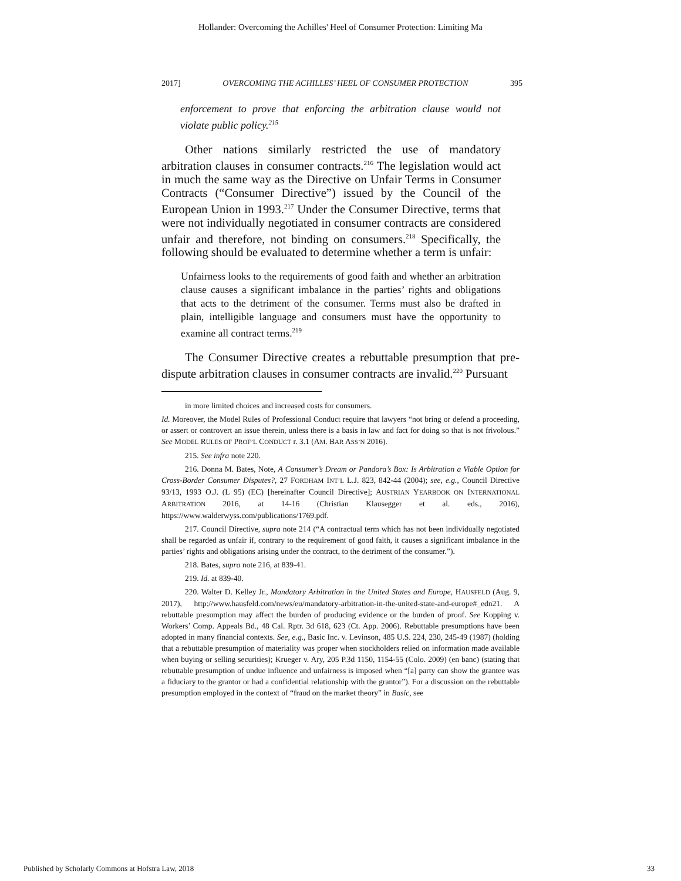Hollander: Overcoming the Achilles' Heel of Consumer Protection: Limiting Ma
2017] OVERCOMING THE ACHILLES’ HEEL OF CONSUMER PROTECTION 395
enforcement to prove that enforcing the arbitration clause would not violate public policy.<sup>215</sup>
Other nations similarly restricted the use of mandatory arbitration clauses in consumer contracts.<sup>216</sup> The legislation would act in much the same way as the Directive on Unfair Terms in Consumer Contracts (“Consumer Directive”) issued by the Council of the European Union in 1993.<sup>217</sup> Under the Consumer Directive, terms that were not individually negotiated in consumer contracts are considered unfair and therefore, not binding on consumers.<sup>218</sup> Specifically, the following should be evaluated to determine whether a term is unfair:
Unfairness looks to the requirements of good faith and whether an arbitration clause causes a significant imbalance in the parties’ rights and obligations that acts to the detriment of the consumer. Terms must also be drafted in plain, intelligible language and consumers must have the opportunity to examine all contract terms.<sup>219</sup>
The Consumer Directive creates a rebuttable presumption that pre-dispute arbitration clauses in consumer contracts are invalid.<sup>220</sup> Pursuant
in more limited choices and increased costs for consumers.
Id. Moreover, the Model Rules of Professional Conduct require that lawyers “not bring or defend a proceeding, or assert or controvert an issue therein, unless there is a basis in law and fact for doing so that is not frivolous.” See MODEL RULES OF PROF’L CONDUCT r. 3.1 (AM. BAR ASS’N 2016).
215. See infra note 220.
216. Donna M. Bates, Note, A Consumer’s Dream or Pandora’s Box: Is Arbitration a Viable Option for Cross-Border Consumer Disputes?, 27 FORDHAM INT’L L.J. 823, 842-44 (2004); see, e.g., Council Directive 93/13, 1993 O.J. (L 95) (EC) [hereinafter Council Directive]; AUSTRIAN YEARBOOK ON INTERNATIONAL ARBITRATION 2016, at 14-16 (Christian Klausegger et al. eds., 2016), https://www.walderwyss.com/publications/1769.pdf.
217. Council Directive, supra note 214 (“A contractual term which has not been individually negotiated shall be regarded as unfair if, contrary to the requirement of good faith, it causes a significant imbalance in the parties’ rights and obligations arising under the contract, to the detriment of the consumer.”).
218. Bates, supra note 216, at 839-41.
219. Id. at 839-40.
220. Walter D. Kelley Jr., Mandatory Arbitration in the United States and Europe, HAUSFELD (Aug. 9, 2017), http://www.hausfeld.com/news/eu/mandatory-arbitration-in-the-united-state-and-europe#_edn21. A rebuttable presumption may affect the burden of producing evidence or the burden of proof. See Kopping v. Workers’ Comp. Appeals Bd., 48 Cal. Rptr. 3d 618, 623 (Ct. App. 2006). Rebuttable presumptions have been adopted in many financial contexts. See, e.g., Basic Inc. v. Levinson, 485 U.S. 224, 230, 245-49 (1987) (holding that a rebuttable presumption of materiality was proper when stockholders relied on information made available when buying or selling securities); Krueger v. Ary, 205 P.3d 1150, 1154-55 (Colo. 2009) (en banc) (stating that rebuttable presumption of undue influence and unfairness is imposed when “[a] party can show the grantee was a fiduciary to the grantor or had a confidential relationship with the grantor”). For a discussion on the rebuttable presumption employed in the context of “fraud on the market theory” in Basic, see
Published by Scholarly Commons at Hofstra Law, 2018 33